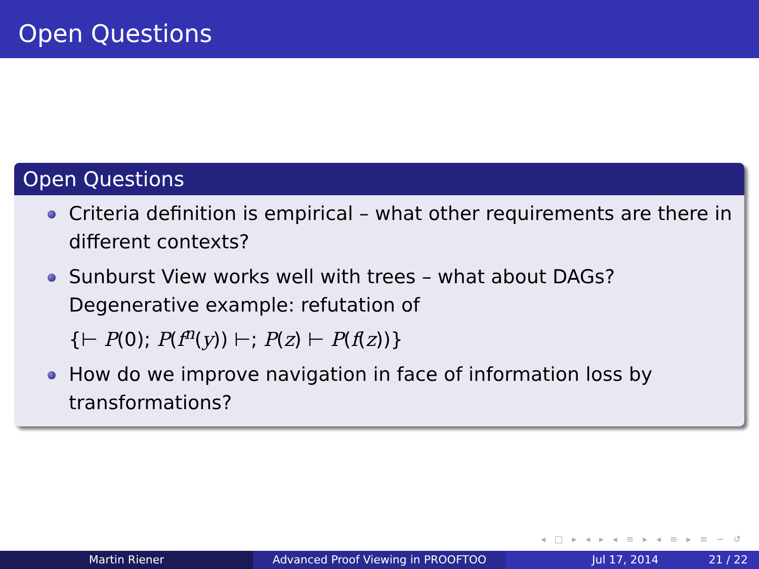Open Questions
Open Questions
Criteria definition is empirical – what other requirements are there in different contexts?
Sunburst View works well with trees – what about DAGs?
Degenerative example: refutation of
{⊢ P(0); P(f<sup>n</sup>(y)) ⊢; P(z) ⊢ P(f(z))}
How do we improve navigation in face of information loss by transformations?
◂ □ ▸ ◂ ▸ ◂ ≡ ▸ ◂ ≡ ▸ ≡ ∽ ↺
Martin Riener Advanced Proof Viewing in PROOFTOO Jul 17, 2014 21 / 22